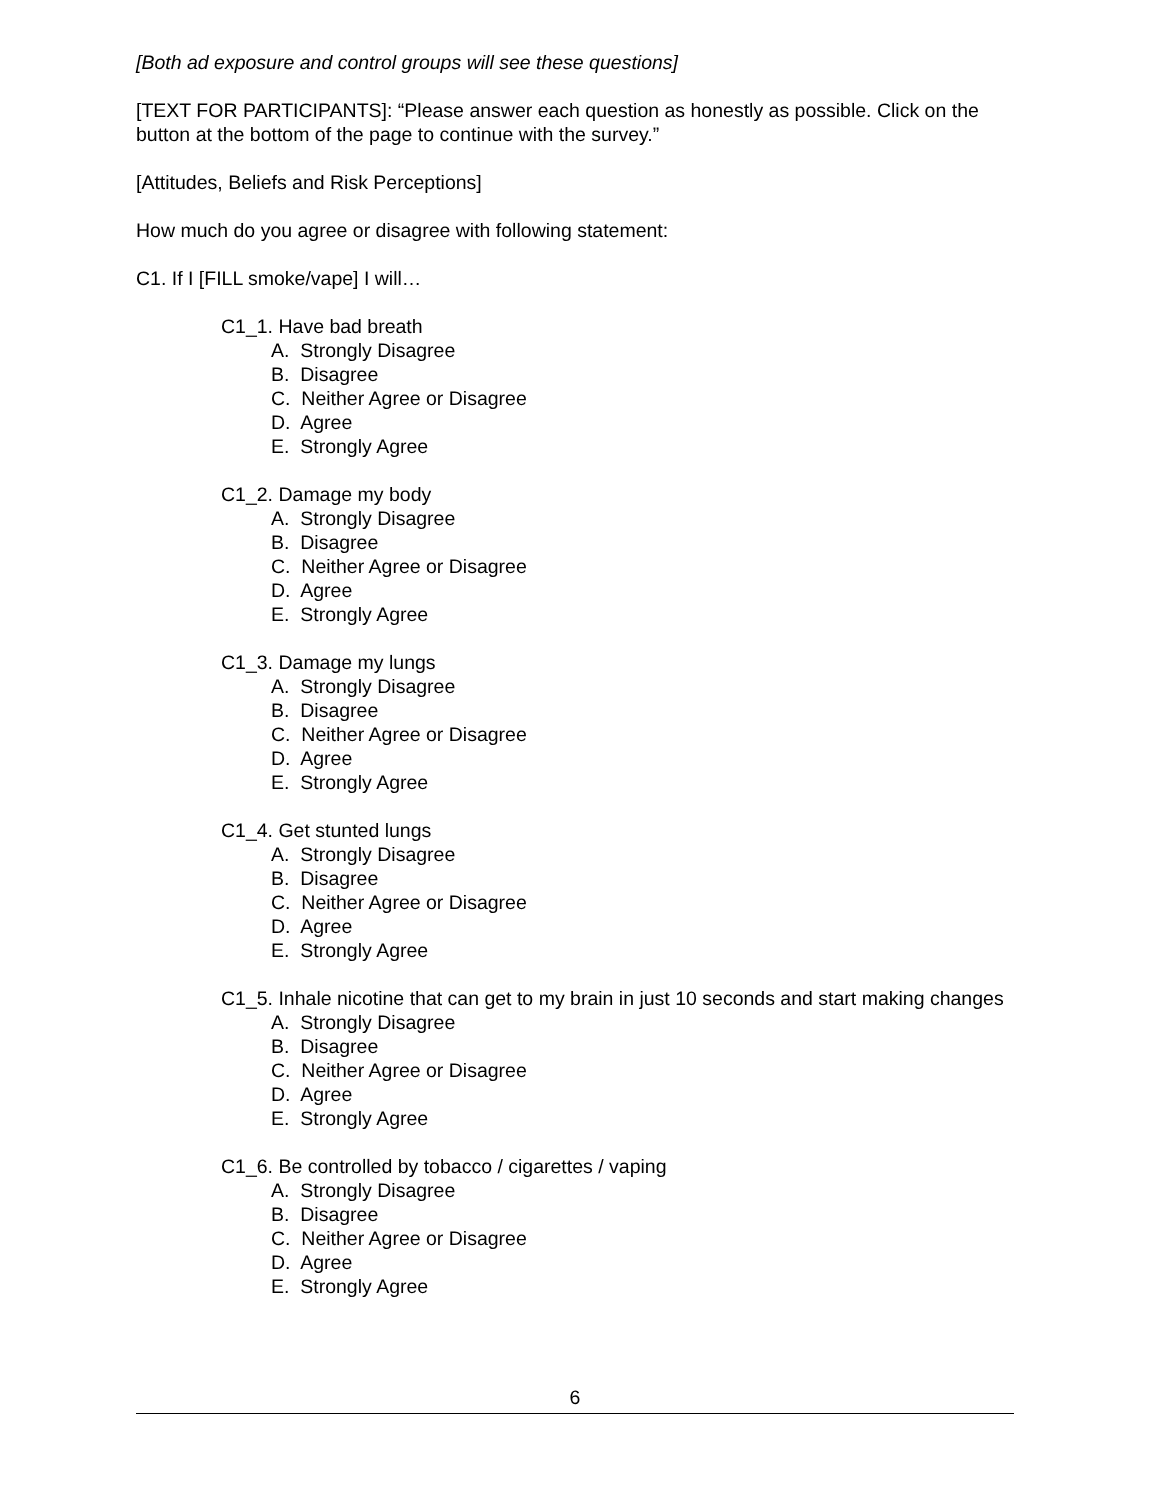[Both ad exposure and control groups will see these questions]
[TEXT FOR PARTICIPANTS]: “Please answer each question as honestly as possible. Click on the button at the bottom of the page to continue with the survey.”
[Attitudes, Beliefs and Risk Perceptions]
How much do you agree or disagree with following statement:
C1. If I [FILL smoke/vape] I will…
C1_1. Have bad breath
A. Strongly Disagree
B. Disagree
C. Neither Agree or Disagree
D. Agree
E. Strongly Agree
C1_2. Damage my body
A. Strongly Disagree
B. Disagree
C. Neither Agree or Disagree
D. Agree
E. Strongly Agree
C1_3. Damage my lungs
A. Strongly Disagree
B. Disagree
C. Neither Agree or Disagree
D. Agree
E. Strongly Agree
C1_4. Get stunted lungs
A. Strongly Disagree
B. Disagree
C. Neither Agree or Disagree
D. Agree
E. Strongly Agree
C1_5. Inhale nicotine that can get to my brain in just 10 seconds and start making changes
A. Strongly Disagree
B. Disagree
C. Neither Agree or Disagree
D. Agree
E. Strongly Agree
C1_6. Be controlled by tobacco / cigarettes / vaping
A. Strongly Disagree
B. Disagree
C. Neither Agree or Disagree
D. Agree
E. Strongly Agree
6